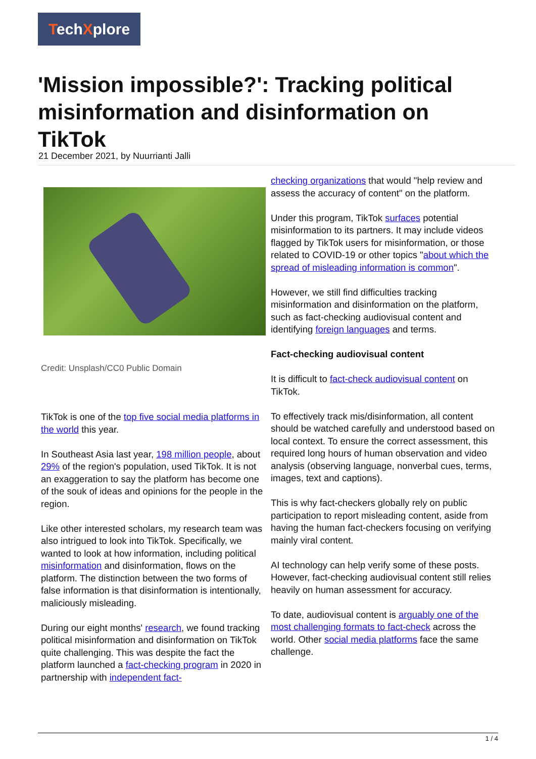TechXplore
'Mission impossible?': Tracking political misinformation and disinformation on TikTok
21 December 2021, by Nuurrianti Jalli
Credit: Unsplash/CC0 Public Domain
TikTok is one of the top five social media platforms in the world this year.
In Southeast Asia last year, 198 million people, about 29% of the region's population, used TikTok. It is not an exaggeration to say the platform has become one of the souk of ideas and opinions for the people in the region.
Like other interested scholars, my research team was also intrigued to look into TikTok. Specifically, we wanted to look at how information, including political misinformation and disinformation, flows on the platform. The distinction between the two forms of false information is that disinformation is intentionally, maliciously misleading.
During our eight months' research, we found tracking political misinformation and disinformation on TikTok quite challenging. This was despite the fact the platform launched a fact-checking program in 2020 in partnership with independent fact-
checking organizations that would "help review and assess the accuracy of content" on the platform.
Under this program, TikTok surfaces potential misinformation to its partners. It may include videos flagged by TikTok users for misinformation, or those related to COVID-19 or other topics "about which the spread of misleading information is common".
However, we still find difficulties tracking misinformation and disinformation on the platform, such as fact-checking audiovisual content and identifying foreign languages and terms.
Fact-checking audiovisual content
It is difficult to fact-check audiovisual content on TikTok.
To effectively track mis/disinformation, all content should be watched carefully and understood based on local context. To ensure the correct assessment, this required long hours of human observation and video analysis (observing language, nonverbal cues, terms, images, text and captions).
This is why fact-checkers globally rely on public participation to report misleading content, aside from having the human fact-checkers focusing on verifying mainly viral content.
AI technology can help verify some of these posts. However, fact-checking audiovisual content still relies heavily on human assessment for accuracy.
To date, audiovisual content is arguably one of the most challenging formats to fact-check across the world. Other social media platforms face the same challenge.
1 / 4